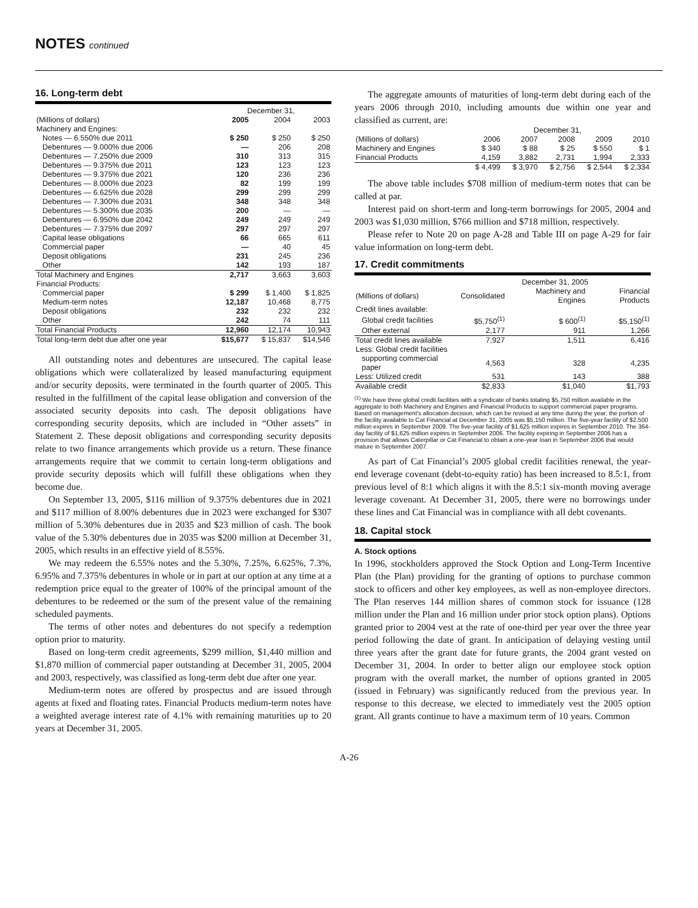NOTES continued
16. Long-term debt
| | December 31, | | |
| --- | --- | --- | --- |
| (Millions of dollars) | 2005 | 2004 | 2003 |
| Machinery and Engines: | | | |
| Notes — 6.550% due 2011 | $ 250 | $ 250 | $ 250 |
| Debentures — 9.000% due 2006 | — | 206 | 208 |
| Debentures — 7.250% due 2009 | 310 | 313 | 315 |
| Debentures — 9.375% due 2011 | 123 | 123 | 123 |
| Debentures — 9.375% due 2021 | 120 | 236 | 236 |
| Debentures — 8.000% due 2023 | 82 | 199 | 199 |
| Debentures — 6.625% due 2028 | 299 | 299 | 299 |
| Debentures — 7.300% due 2031 | 348 | 348 | 348 |
| Debentures — 5.300% due 2035 | 200 | — | — |
| Debentures — 6.950% due 2042 | 249 | 249 | 249 |
| Debentures — 7.375% due 2097 | 297 | 297 | 297 |
| Capital lease obligations | 66 | 665 | 611 |
| Commercial paper | — | 40 | 45 |
| Deposit obligations | 231 | 245 | 236 |
| Other | 142 | 193 | 187 |
| Total Machinery and Engines | 2,717 | 3,663 | 3,603 |
| Financial Products: | | | |
| Commercial paper | $ 299 | $ 1,400 | $ 1,825 |
| Medium-term notes | 12,187 | 10,468 | 8,775 |
| Deposit obligations | 232 | 232 | 232 |
| Other | 242 | 74 | 111 |
| Total Financial Products | 12,960 | 12,174 | 10,943 |
| Total long-term debt due after one year | $15,677 | $ 15,837 | $14,546 |
All outstanding notes and debentures are unsecured. The capital lease obligations which were collateralized by leased manufacturing equipment and/or security deposits, were terminated in the fourth quarter of 2005. This resulted in the fulfillment of the capital lease obligation and conversion of the associated security deposits into cash. The deposit obligations have corresponding security deposits, which are included in “Other assets” in Statement 2. These deposit obligations and corresponding security deposits relate to two finance arrangements which provide us a return. These finance arrangements require that we commit to certain long-term obligations and provide security deposits which will fulfill these obligations when they become due.
On September 13, 2005, $116 million of 9.375% debentures due in 2021 and $117 million of 8.00% debentures due in 2023 were exchanged for $307 million of 5.30% debentures due in 2035 and $23 million of cash. The book value of the 5.30% debentures due in 2035 was $200 million at December 31, 2005, which results in an effective yield of 8.55%.
We may redeem the 6.55% notes and the 5.30%, 7.25%, 6.625%, 7.3%, 6.95% and 7.375% debentures in whole or in part at our option at any time at a redemption price equal to the greater of 100% of the principal amount of the debentures to be redeemed or the sum of the present value of the remaining scheduled payments.
The terms of other notes and debentures do not specify a redemption option prior to maturity.
Based on long-term credit agreements, $299 million, $1,440 million and $1,870 million of commercial paper outstanding at December 31, 2005, 2004 and 2003, respectively, was classified as long-term debt due after one year.
Medium-term notes are offered by prospectus and are issued through agents at fixed and floating rates. Financial Products medium-term notes have a weighted average interest rate of 4.1% with remaining maturities up to 20 years at December 31, 2005.
The aggregate amounts of maturities of long-term debt during each of the years 2006 through 2010, including amounts due within one year and classified as current, are:
| | December 31, | | | | |
| --- | --- | --- | --- | --- | --- |
| (Millions of dollars) | 2006 | 2007 | 2008 | 2009 | 2010 |
| Machinery and Engines | $ 340 | $ 88 | $ 25 | $ 550 | $ 1 |
| Financial Products | 4,159 | 3,882 | 2,731 | 1,994 | 2,333 |
| | $ 4,499 | $ 3,970 | $ 2,756 | $ 2,544 | $ 2,334 |
The above table includes $708 million of medium-term notes that can be called at par.
Interest paid on short-term and long-term borrowings for 2005, 2004 and 2003 was $1,030 million, $766 million and $718 million, respectively.
Please refer to Note 20 on page A-28 and Table III on page A-29 for fair value information on long-term debt.
17. Credit commitments
| | December 31, 2005 | | |
| --- | --- | --- | --- |
| (Millions of dollars) | Consolidated | Machinery and Engines | Financial Products |
| Credit lines available: | | | |
| Global credit facilities | $5,750<sup>(1)</sup> | $ 600<sup>(1)</sup> | $5,150<sup>(1)</sup> |
| Other external | 2,177 | 911 | 1,266 |
| Total credit lines available | 7,927 | 1,511 | 6,416 |
| Less: Global credit facilities | | | |
| supporting commercial paper | 4,563 | 328 | 4,235 |
| Less: Utilized credit | 531 | 143 | 388 |
| Available credit | $2,833 | $1,040 | $1,793 |
<sup>(1)</sup> We have three global credit facilities with a syndicate of banks totaling $5,750 million available in the aggregate to both Machinery and Engines and Financial Products to support commercial paper programs. Based on management's allocation decision, which can be revised at any time during the year, the portion of the facility available to Cat Financial at December 31, 2005 was $5,150 million. The five-year facility of $2,500 million expires in September 2009. The five-year facility of $1,625 million expires in September 2010. The 364-day facility of $1,625 million expires in September 2006. The facility expiring in September 2006 has a provision that allows Caterpillar or Cat Financial to obtain a one-year loan in September 2006 that would mature in September 2007.
As part of Cat Financial’s 2005 global credit facilities renewal, the year-end leverage covenant (debt-to-equity ratio) has been increased to 8.5:1, from previous level of 8:1 which aligns it with the 8.5:1 six-month moving average leverage covenant. At December 31, 2005, there were no borrowings under these lines and Cat Financial was in compliance with all debt covenants.
18. Capital stock
A. Stock options
In 1996, stockholders approved the Stock Option and Long-Term Incentive Plan (the Plan) providing for the granting of options to purchase common stock to officers and other key employees, as well as non-employee directors. The Plan reserves 144 million shares of common stock for issuance (128 million under the Plan and 16 million under prior stock option plans). Options granted prior to 2004 vest at the rate of one-third per year over the three year period following the date of grant. In anticipation of delaying vesting until three years after the grant date for future grants, the 2004 grant vested on December 31, 2004. In order to better align our employee stock option program with the overall market, the number of options granted in 2005 (issued in February) was significantly reduced from the previous year. In response to this decrease, we elected to immediately vest the 2005 option grant. All grants continue to have a maximum term of 10 years. Common
A-26